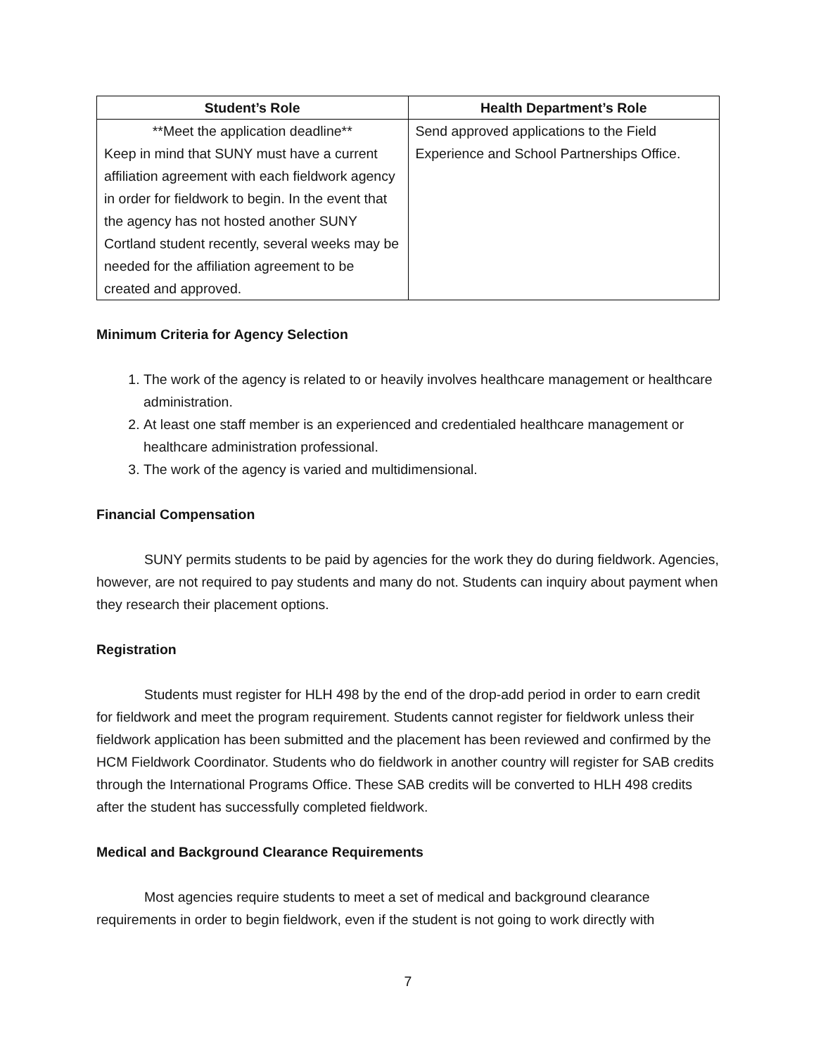| Student’s Role | Health Department’s Role |
| --- | --- |
| **Meet the application deadline** Keep in mind that SUNY must have a current affiliation agreement with each fieldwork agency in order for fieldwork to begin. In the event that the agency has not hosted another SUNY Cortland student recently, several weeks may be needed for the affiliation agreement to be created and approved. | Send approved applications to the Field Experience and School Partnerships Office. |
Minimum Criteria for Agency Selection
1. The work of the agency is related to or heavily involves healthcare management or healthcare administration.
2. At least one staff member is an experienced and credentialed healthcare management or healthcare administration professional.
3. The work of the agency is varied and multidimensional.
Financial Compensation
SUNY permits students to be paid by agencies for the work they do during fieldwork. Agencies, however, are not required to pay students and many do not. Students can inquiry about payment when they research their placement options.
Registration
Students must register for HLH 498 by the end of the drop-add period in order to earn credit for fieldwork and meet the program requirement. Students cannot register for fieldwork unless their fieldwork application has been submitted and the placement has been reviewed and confirmed by the HCM Fieldwork Coordinator. Students who do fieldwork in another country will register for SAB credits through the International Programs Office. These SAB credits will be converted to HLH 498 credits after the student has successfully completed fieldwork.
Medical and Background Clearance Requirements
Most agencies require students to meet a set of medical and background clearance requirements in order to begin fieldwork, even if the student is not going to work directly with
7